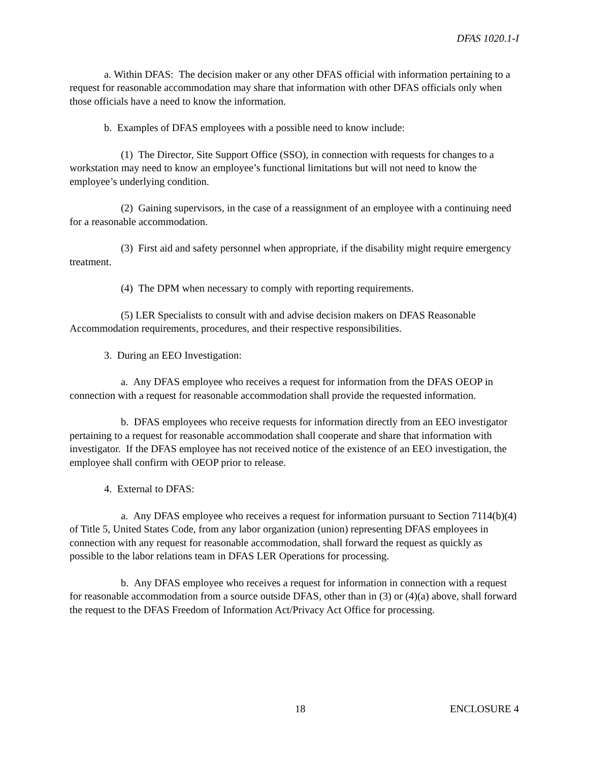DFAS 1020.1-I
a. Within DFAS: The decision maker or any other DFAS official with information pertaining to a request for reasonable accommodation may share that information with other DFAS officials only when those officials have a need to know the information.
b. Examples of DFAS employees with a possible need to know include:
(1) The Director, Site Support Office (SSO), in connection with requests for changes to a workstation may need to know an employee’s functional limitations but will not need to know the employee’s underlying condition.
(2) Gaining supervisors, in the case of a reassignment of an employee with a continuing need for a reasonable accommodation.
(3) First aid and safety personnel when appropriate, if the disability might require emergency treatment.
(4) The DPM when necessary to comply with reporting requirements.
(5) LER Specialists to consult with and advise decision makers on DFAS Reasonable Accommodation requirements, procedures, and their respective responsibilities.
3. During an EEO Investigation:
a. Any DFAS employee who receives a request for information from the DFAS OEOP in connection with a request for reasonable accommodation shall provide the requested information.
b. DFAS employees who receive requests for information directly from an EEO investigator pertaining to a request for reasonable accommodation shall cooperate and share that information with investigator. If the DFAS employee has not received notice of the existence of an EEO investigation, the employee shall confirm with OEOP prior to release.
4. External to DFAS:
a. Any DFAS employee who receives a request for information pursuant to Section 7114(b)(4) of Title 5, United States Code, from any labor organization (union) representing DFAS employees in connection with any request for reasonable accommodation, shall forward the request as quickly as possible to the labor relations team in DFAS LER Operations for processing.
b. Any DFAS employee who receives a request for information in connection with a request for reasonable accommodation from a source outside DFAS, other than in (3) or (4)(a) above, shall forward the request to the DFAS Freedom of Information Act/Privacy Act Office for processing.
18 ENCLOSURE 4